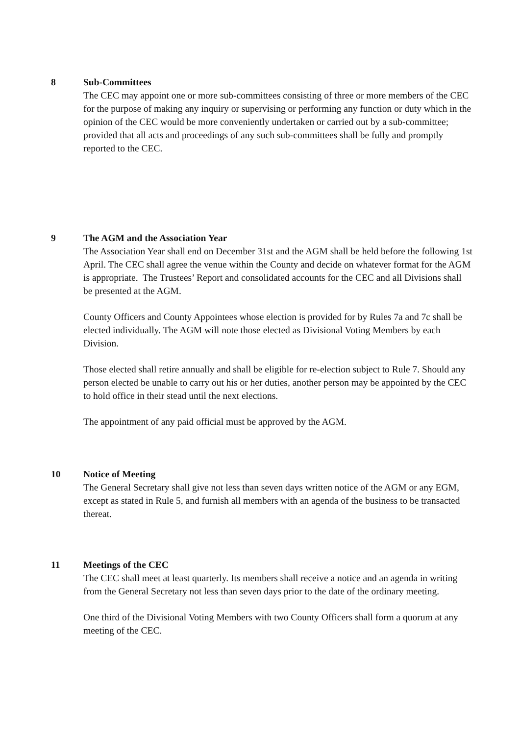8 Sub-Committees
The CEC may appoint one or more sub-committees consisting of three or more members of the CEC for the purpose of making any inquiry or supervising or performing any function or duty which in the opinion of the CEC would be more conveniently undertaken or carried out by a sub-committee; provided that all acts and proceedings of any such sub-committees shall be fully and promptly reported to the CEC.
9 The AGM and the Association Year
The Association Year shall end on December 31st and the AGM shall be held before the following 1st April. The CEC shall agree the venue within the County and decide on whatever format for the AGM is appropriate. The Trustees’ Report and consolidated accounts for the CEC and all Divisions shall be presented at the AGM.
County Officers and County Appointees whose election is provided for by Rules 7a and 7c shall be elected individually. The AGM will note those elected as Divisional Voting Members by each Division.
Those elected shall retire annually and shall be eligible for re-election subject to Rule 7. Should any person elected be unable to carry out his or her duties, another person may be appointed by the CEC to hold office in their stead until the next elections.
The appointment of any paid official must be approved by the AGM.
10 Notice of Meeting
The General Secretary shall give not less than seven days written notice of the AGM or any EGM, except as stated in Rule 5, and furnish all members with an agenda of the business to be transacted thereat.
11 Meetings of the CEC
The CEC shall meet at least quarterly. Its members shall receive a notice and an agenda in writing from the General Secretary not less than seven days prior to the date of the ordinary meeting.
One third of the Divisional Voting Members with two County Officers shall form a quorum at any meeting of the CEC.